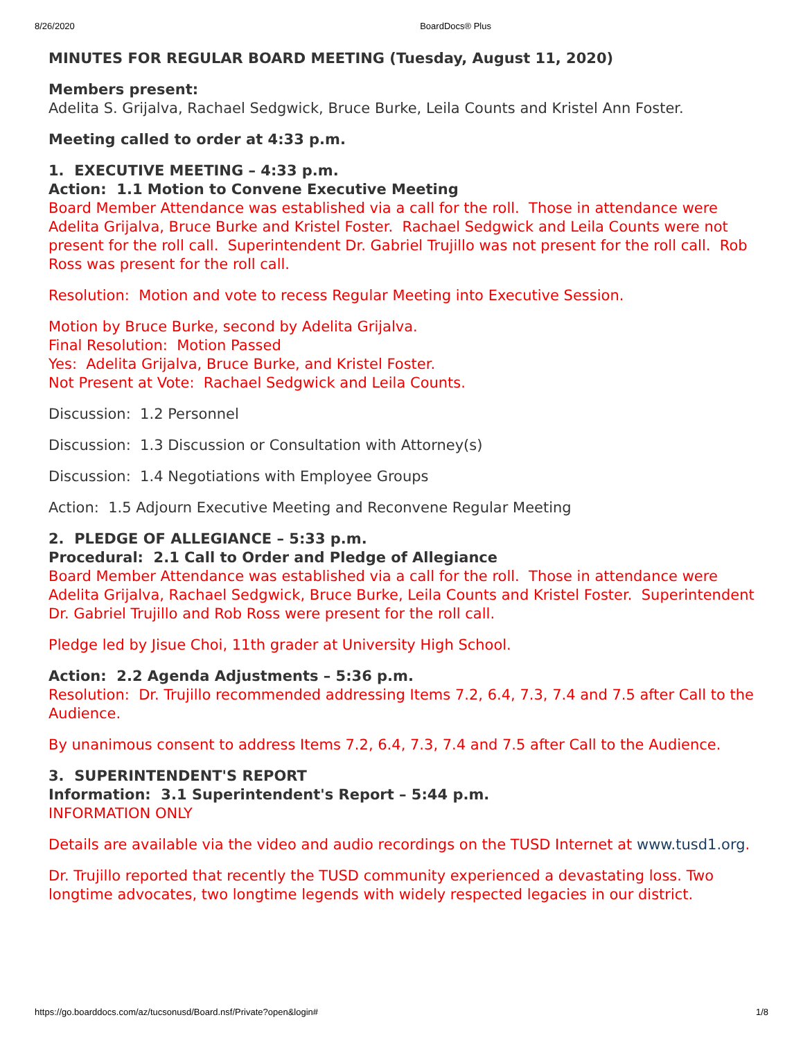8/26/2020 BoardDocs® Plus
MINUTES FOR REGULAR BOARD MEETING (Tuesday, August 11, 2020)
Members present:
Adelita S. Grijalva, Rachael Sedgwick, Bruce Burke, Leila Counts and Kristel Ann Foster.
Meeting called to order at 4:33 p.m.
1. EXECUTIVE MEETING – 4:33 p.m.
Action: 1.1 Motion to Convene Executive Meeting
Board Member Attendance was established via a call for the roll. Those in attendance were Adelita Grijalva, Bruce Burke and Kristel Foster. Rachael Sedgwick and Leila Counts were not present for the roll call. Superintendent Dr. Gabriel Trujillo was not present for the roll call. Rob Ross was present for the roll call.
Resolution: Motion and vote to recess Regular Meeting into Executive Session.
Motion by Bruce Burke, second by Adelita Grijalva.
Final Resolution: Motion Passed
Yes: Adelita Grijalva, Bruce Burke, and Kristel Foster.
Not Present at Vote: Rachael Sedgwick and Leila Counts.
Discussion: 1.2 Personnel
Discussion: 1.3 Discussion or Consultation with Attorney(s)
Discussion: 1.4 Negotiations with Employee Groups
Action: 1.5 Adjourn Executive Meeting and Reconvene Regular Meeting
2. PLEDGE OF ALLEGIANCE – 5:33 p.m.
Procedural: 2.1 Call to Order and Pledge of Allegiance
Board Member Attendance was established via a call for the roll. Those in attendance were Adelita Grijalva, Rachael Sedgwick, Bruce Burke, Leila Counts and Kristel Foster. Superintendent Dr. Gabriel Trujillo and Rob Ross were present for the roll call.
Pledge led by Jisue Choi, 11th grader at University High School.
Action: 2.2 Agenda Adjustments – 5:36 p.m.
Resolution: Dr. Trujillo recommended addressing Items 7.2, 6.4, 7.3, 7.4 and 7.5 after Call to the Audience.
By unanimous consent to address Items 7.2, 6.4, 7.3, 7.4 and 7.5 after Call to the Audience.
3. SUPERINTENDENT'S REPORT
Information: 3.1 Superintendent's Report – 5:44 p.m.
INFORMATION ONLY
Details are available via the video and audio recordings on the TUSD Internet at www.tusd1.org.
Dr. Trujillo reported that recently the TUSD community experienced a devastating loss. Two longtime advocates, two longtime legends with widely respected legacies in our district.
https://go.boarddocs.com/az/tucsonusd/Board.nsf/Private?open&login# 1/8